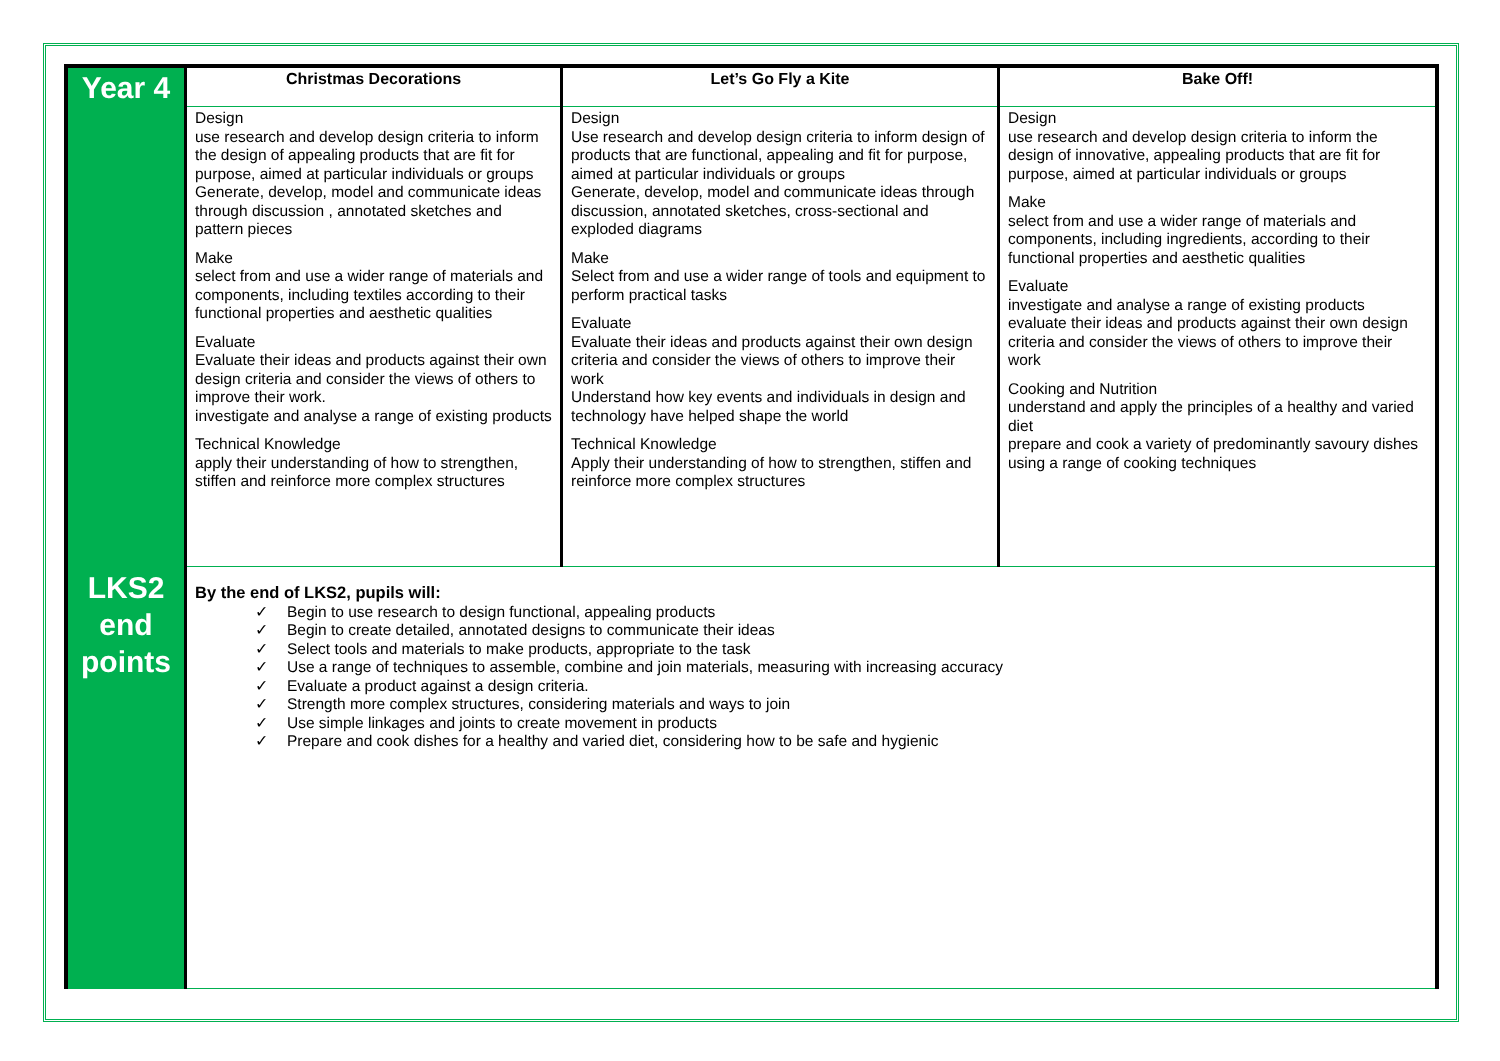| Year 4 | Christmas Decorations | Let’s Go Fly a Kite | Bake Off! |
| | Design use research and develop design criteria to inform the design of appealing products that are fit for purpose, aimed at particular individuals or groups Generate, develop, model and communicate ideas through discussion , annotated sketches and pattern pieces Make select from and use a wider range of materials and components, including textiles according to their functional properties and aesthetic qualities Evaluate Evaluate their ideas and products against their own design criteria and consider the views of others to improve their work. investigate and analyse a range of existing products Technical Knowledge apply their understanding of how to strengthen, stiffen and reinforce more complex structures | Design Use research and develop design criteria to inform design of products that are functional, appealing and fit for purpose, aimed at particular individuals or groups Generate, develop, model and communicate ideas through discussion, annotated sketches, cross-sectional and exploded diagrams Make Select from and use a wider range of tools and equipment to perform practical tasks Evaluate Evaluate their ideas and products against their own design criteria and consider the views of others to improve their work Understand how key events and individuals in design and technology have helped shape the world Technical Knowledge Apply their understanding of how to strengthen, stiffen and reinforce more complex structures | Design use research and develop design criteria to inform the design of innovative, appealing products that are fit for purpose, aimed at particular individuals or groups Make select from and use a wider range of materials and components, including ingredients, according to their functional properties and aesthetic qualities Evaluate investigate and analyse a range of existing products evaluate their ideas and products against their own design criteria and consider the views of others to improve their work Cooking and Nutrition understand and apply the principles of a healthy and varied diet prepare and cook a variety of predominantly savoury dishes using a range of cooking techniques |
| LKS2 end points | By the end of LKS2, pupils will: ✓ Begin to use research to design functional, appealing products ✓ Begin to create detailed, annotated designs to communicate their ideas ✓ Select tools and materials to make products, appropriate to the task ✓ Use a range of techniques to assemble, combine and join materials, measuring with increasing accuracy ✓ Evaluate a product against a design criteria. ✓ Strength more complex structures, considering materials and ways to join ✓ Use simple linkages and joints to create movement in products ✓ Prepare and cook dishes for a healthy and varied diet, considering how to be safe and hygienic | | |